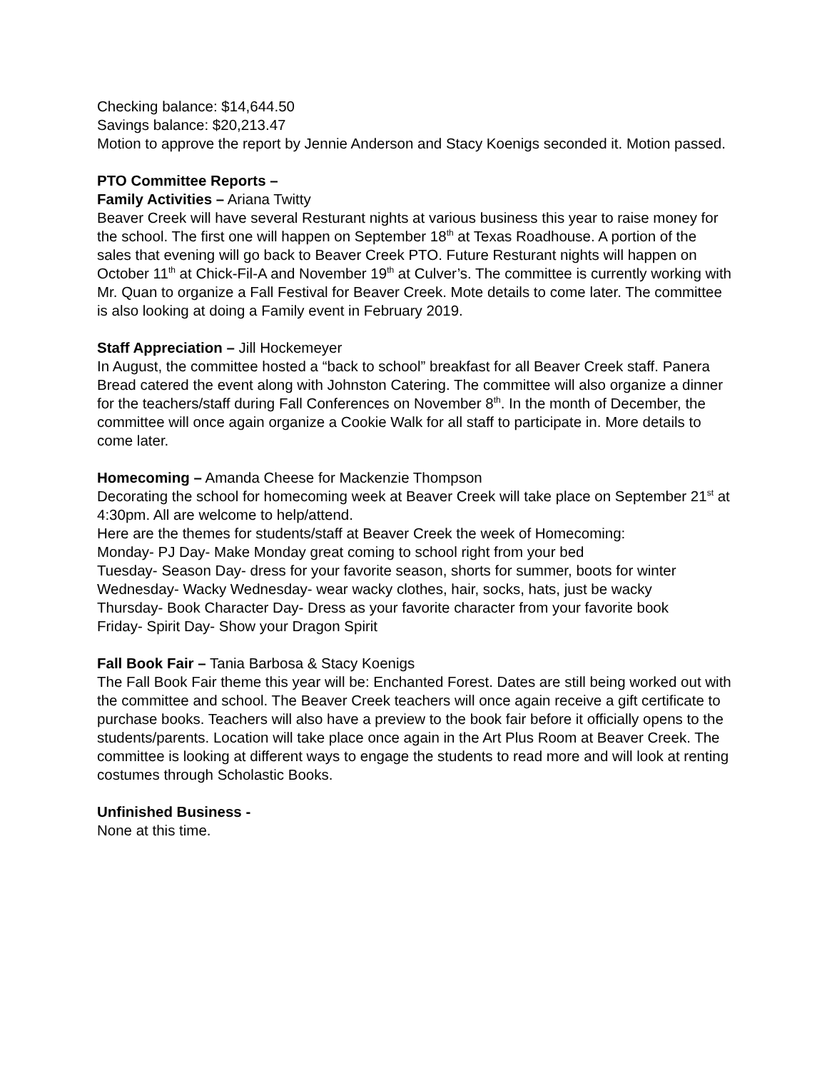Checking balance: $14,644.50
Savings balance: $20,213.47
Motion to approve the report by Jennie Anderson and Stacy Koenigs seconded it. Motion passed.
PTO Committee Reports –
Family Activities – Ariana Twitty
Beaver Creek will have several Resturant nights at various business this year to raise money for the school. The first one will happen on September 18<sup>th</sup> at Texas Roadhouse. A portion of the sales that evening will go back to Beaver Creek PTO. Future Resturant nights will happen on October 11<sup>th</sup> at Chick-Fil-A and November 19<sup>th</sup> at Culver’s. The committee is currently working with Mr. Quan to organize a Fall Festival for Beaver Creek. Mote details to come later. The committee is also looking at doing a Family event in February 2019.
Staff Appreciation – Jill Hockemeyer
In August, the committee hosted a “back to school” breakfast for all Beaver Creek staff. Panera Bread catered the event along with Johnston Catering. The committee will also organize a dinner for the teachers/staff during Fall Conferences on November 8<sup>th</sup>. In the month of December, the committee will once again organize a Cookie Walk for all staff to participate in. More details to come later.
Homecoming – Amanda Cheese for Mackenzie Thompson
Decorating the school for homecoming week at Beaver Creek will take place on September 21<sup>st</sup> at 4:30pm. All are welcome to help/attend.
Here are the themes for students/staff at Beaver Creek the week of Homecoming:
Monday- PJ Day- Make Monday great coming to school right from your bed
Tuesday- Season Day- dress for your favorite season, shorts for summer, boots for winter
Wednesday- Wacky Wednesday- wear wacky clothes, hair, socks, hats, just be wacky
Thursday- Book Character Day- Dress as your favorite character from your favorite book
Friday- Spirit Day- Show your Dragon Spirit
Fall Book Fair – Tania Barbosa & Stacy Koenigs
The Fall Book Fair theme this year will be: Enchanted Forest. Dates are still being worked out with the committee and school. The Beaver Creek teachers will once again receive a gift certificate to purchase books. Teachers will also have a preview to the book fair before it officially opens to the students/parents. Location will take place once again in the Art Plus Room at Beaver Creek. The committee is looking at different ways to engage the students to read more and will look at renting costumes through Scholastic Books.
Unfinished Business -
None at this time.